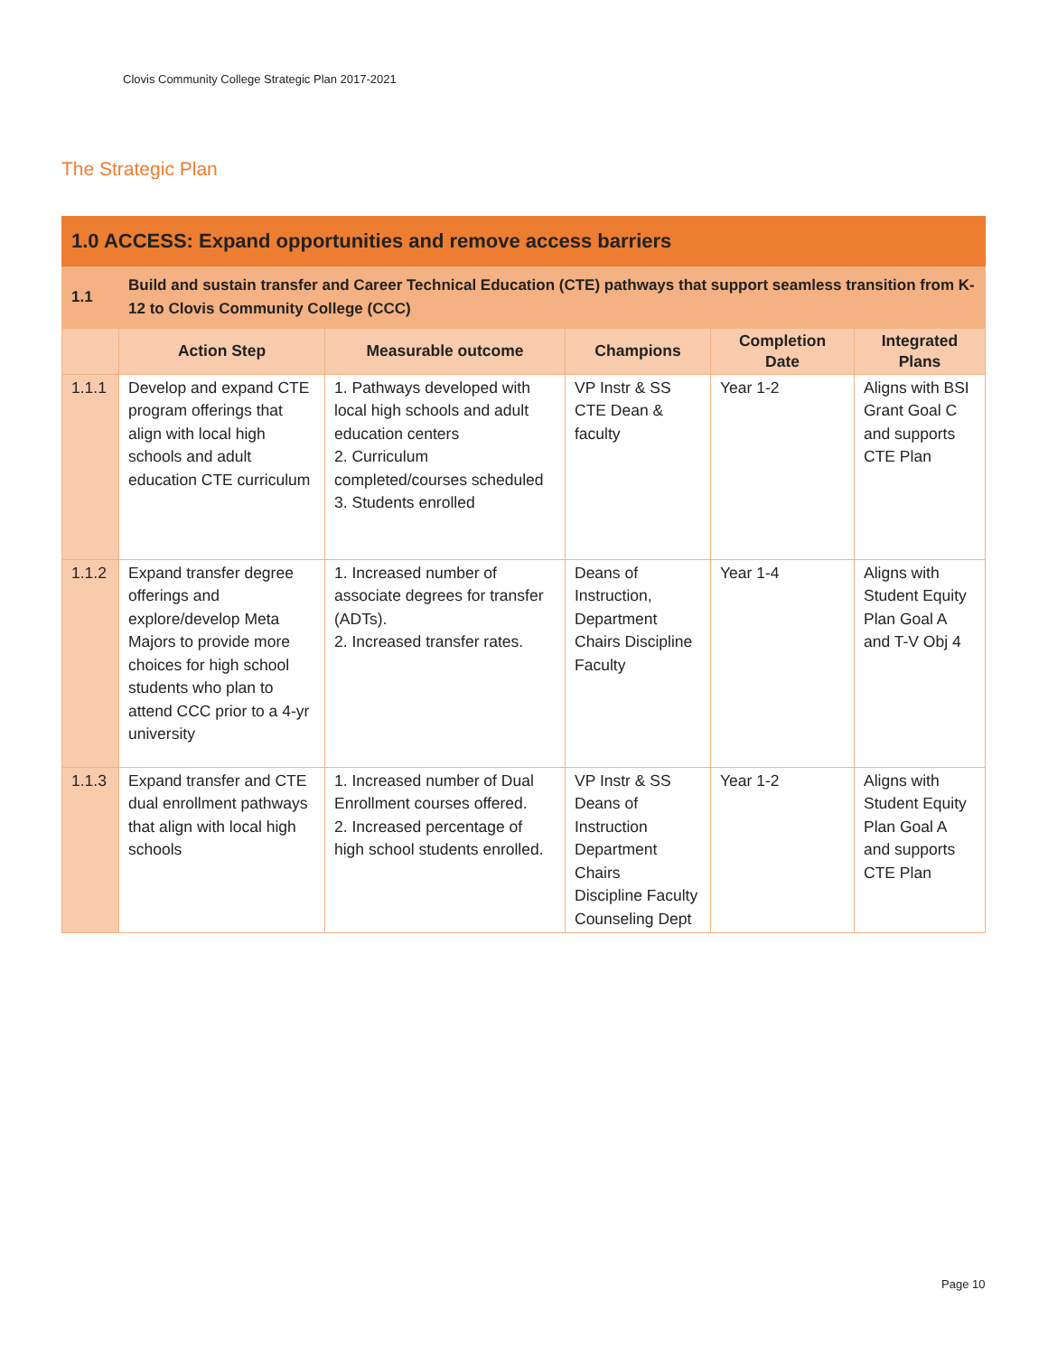Clovis Community College Strategic Plan 2017-2021
The Strategic Plan
| 1.0 ACCESS: Expand opportunities and remove access barriers | | | | | |
| 1.1 | Build and sustain transfer and Career Technical Education (CTE) pathways that support seamless transition from K-12 to Clovis Community College (CCC) | | | | |
| | Action Step | Measurable outcome | Champions | Completion Date | Integrated Plans |
| 1.1.1 | Develop and expand CTE program offerings that align with local high schools and adult education CTE curriculum | 1. Pathways developed with local high schools and adult education centers 2. Curriculum completed/courses scheduled 3. Students enrolled | VP Instr & SS CTE Dean & faculty | Year 1-2 | Aligns with BSI Grant Goal C and supports CTE Plan |
| 1.1.2 | Expand transfer degree offerings and explore/develop Meta Majors to provide more choices for high school students who plan to attend CCC prior to a 4-yr university | 1. Increased number of associate degrees for transfer (ADTs). 2. Increased transfer rates. | Deans of Instruction, Department Chairs Discipline Faculty | Year 1-4 | Aligns with Student Equity Plan Goal A and T-V Obj 4 |
| 1.1.3 | Expand transfer and CTE dual enrollment pathways that align with local high schools | 1. Increased number of Dual Enrollment courses offered. 2. Increased percentage of high school students enrolled. | VP Instr & SS Deans of Instruction Department Chairs Discipline Faculty Counseling Dept | Year 1-2 | Aligns with Student Equity Plan Goal A and supports CTE Plan |
Page 10